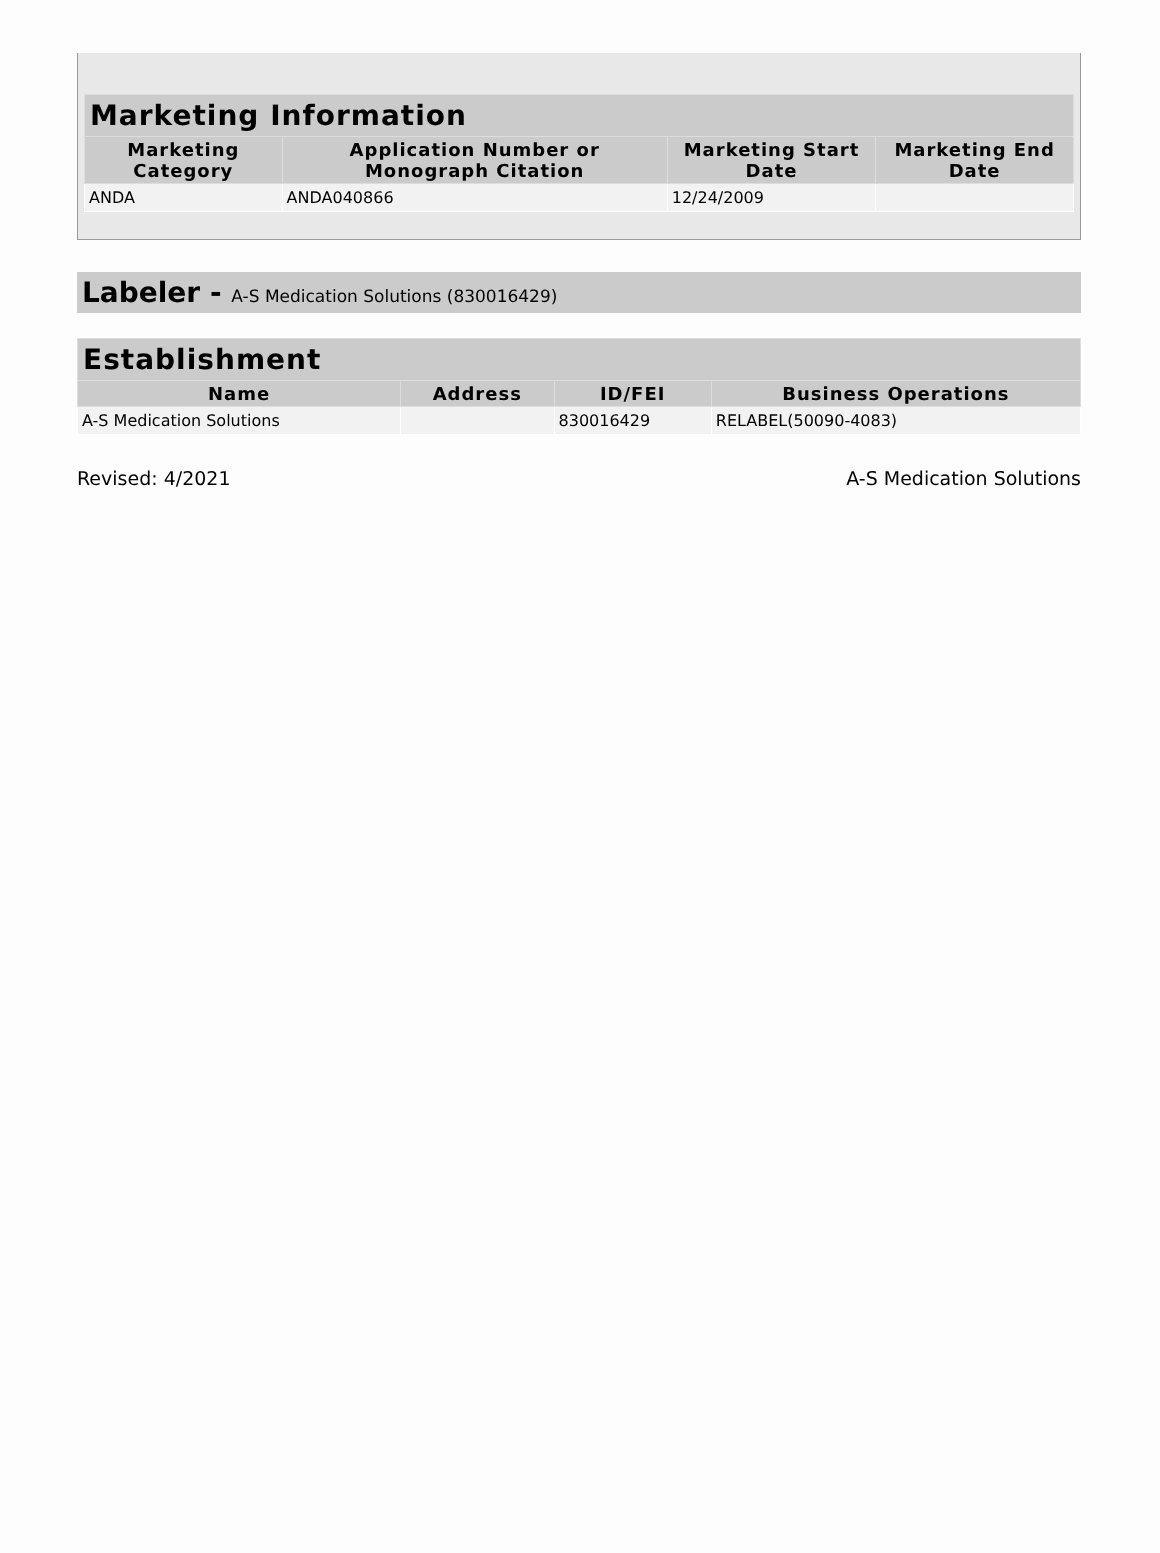| Marketing Information | | | |
| --- | --- | --- | --- |
| Marketing Category | Application Number or Monograph Citation | Marketing Start Date | Marketing End Date |
| ANDA | ANDA040866 | 12/24/2009 | |
Labeler - A-S Medication Solutions (830016429)
| Establishment | | | |
| --- | --- | --- | --- |
| Name | Address | ID/FEI | Business Operations |
| A-S Medication Solutions | | 830016429 | RELABEL(50090-4083) |
Revised: 4/2021 A-S Medication Solutions